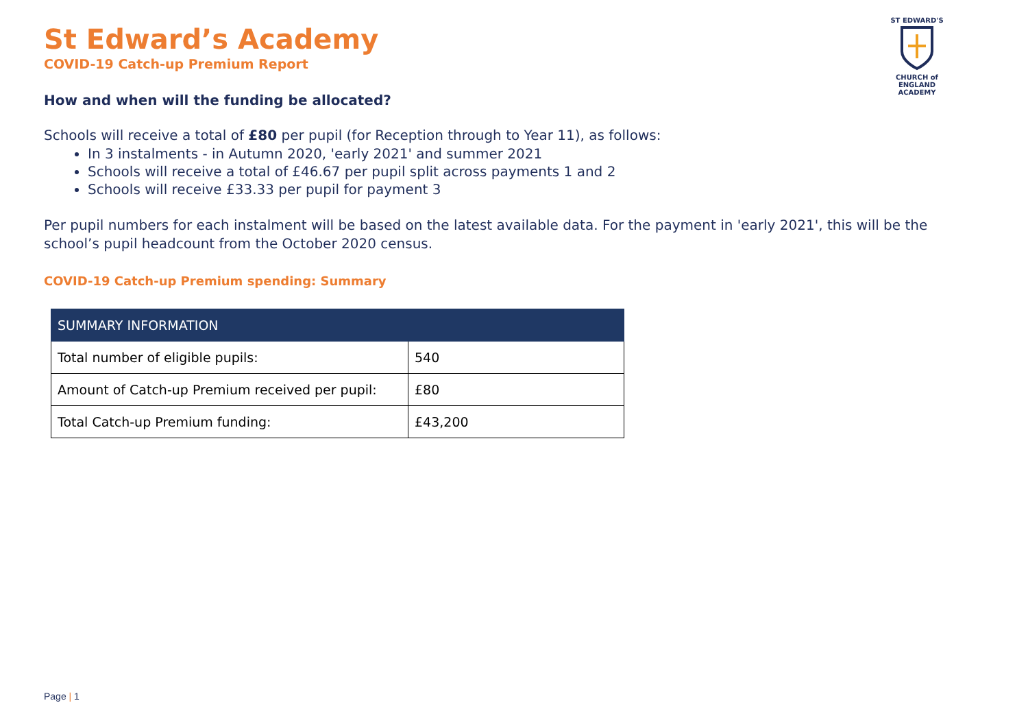ST EDWARD'S
CHURCH of ENGLAND ACADEMY
St Edward’s Academy
COVID-19 Catch-up Premium Report
How and when will the funding be allocated?
Schools will receive a total of £80 per pupil (for Reception through to Year 11), as follows:
In 3 instalments - in Autumn 2020, 'early 2021' and summer 2021
Schools will receive a total of £46.67 per pupil split across payments 1 and 2
Schools will receive £33.33 per pupil for payment 3
Per pupil numbers for each instalment will be based on the latest available data. For the payment in 'early 2021', this will be the school’s pupil headcount from the October 2020 census.
COVID-19 Catch-up Premium spending: Summary
| SUMMARY INFORMATION | |
| --- | --- |
| Total number of eligible pupils: | 540 |
| Amount of Catch-up Premium received per pupil: | £80 |
| Total Catch-up Premium funding: | £43,200 |
Page | 1